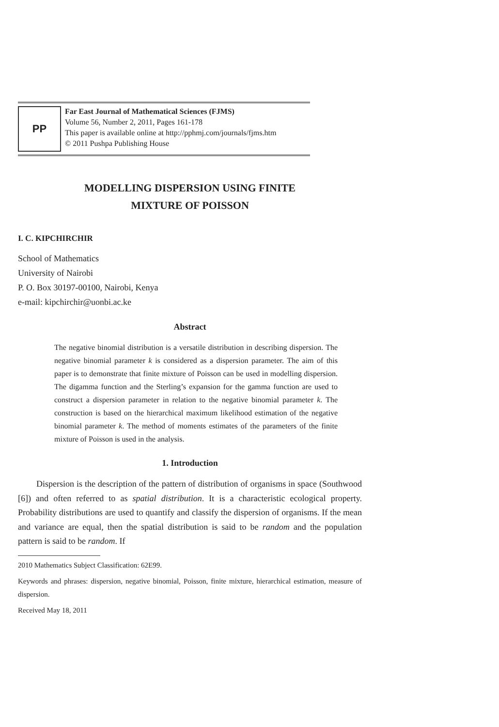PP
Far East Journal of Mathematical Sciences (FJMS)
Volume 56, Number 2, 2011, Pages 161-178
This paper is available online at http://pphmj.com/journals/fjms.htm
© 2011 Pushpa Publishing House
MODELLING DISPERSION USING FINITE
MIXTURE OF POISSON
I. C. KIPCHIRCHIR
School of Mathematics
University of Nairobi
P. O. Box 30197-00100, Nairobi, Kenya
e-mail: kipchirchir@uonbi.ac.ke
Abstract
The negative binomial distribution is a versatile distribution in describing dispersion. The negative binomial parameter k is considered as a dispersion parameter. The aim of this paper is to demonstrate that finite mixture of Poisson can be used in modelling dispersion. The digamma function and the Sterling’s expansion for the gamma function are used to construct a dispersion parameter in relation to the negative binomial parameter k. The construction is based on the hierarchical maximum likelihood estimation of the negative binomial parameter k. The method of moments estimates of the parameters of the finite mixture of Poisson is used in the analysis.
1. Introduction
Dispersion is the description of the pattern of distribution of organisms in space (Southwood [6]) and often referred to as spatial distribution. It is a characteristic ecological property. Probability distributions are used to quantify and classify the dispersion of organisms. If the mean and variance are equal, then the spatial distribution is said to be random and the population pattern is said to be random. If
2010 Mathematics Subject Classification: 62E99.
Keywords and phrases: dispersion, negative binomial, Poisson, finite mixture, hierarchical estimation, measure of dispersion.
Received May 18, 2011